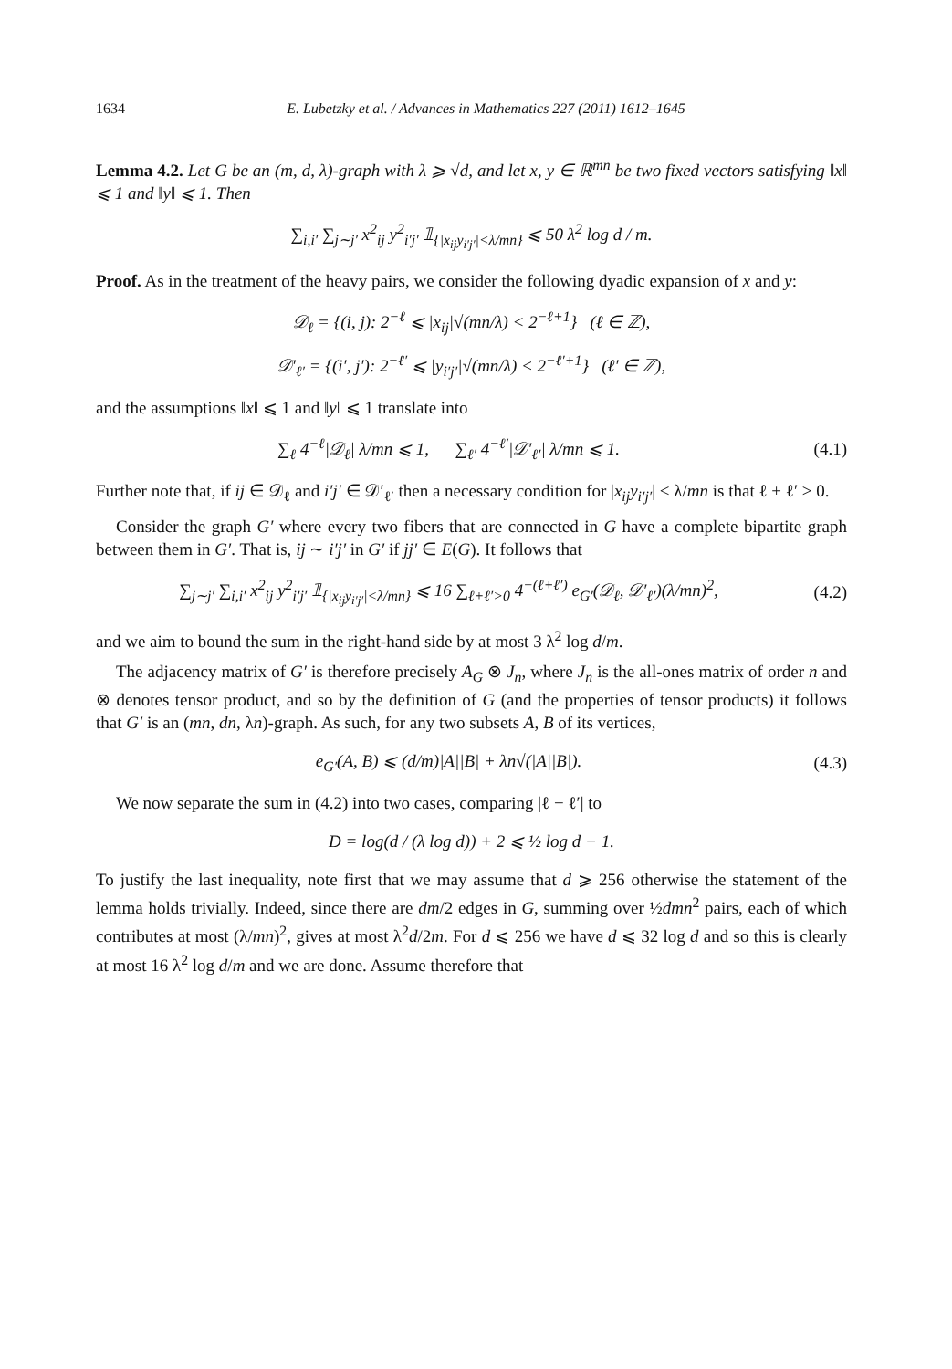1634 E. Lubetzky et al. / Advances in Mathematics 227 (2011) 1612–1645
Lemma 4.2. Let G be an (m, d, λ)-graph with λ ⩾ √d, and let x, y ∈ ℝ<sup>mn</sup> be two fixed vectors satisfying ‖x‖ ⩽ 1 and ‖y‖ ⩽ 1. Then
∑<sub>i,i′</sub> ∑<sub>j∼j′</sub> x<sup>2</sup><sub>ij</sub> y<sup>2</sup><sub>i′j′</sub> 𝟙<sub>{|x<sub>ij</sub>y<sub>i′j′</sub>|<λ/mn}</sub> ⩽ 50 λ<sup>2</sup> log d / m.
Proof. As in the treatment of the heavy pairs, we consider the following dyadic expansion of x and y:
𝒟<sub>ℓ</sub> = {(i, j): 2<sup>−ℓ</sup> ⩽ |x<sub>ij</sub>|√(mn/λ) < 2<sup>−ℓ+1</sup>} (ℓ ∈ ℤ),
𝒟′<sub>ℓ′</sub> = {(i′, j′): 2<sup>−ℓ′</sup> ⩽ |y<sub>i′j′</sub>|√(mn/λ) < 2<sup>−ℓ′+1</sup>} (ℓ′ ∈ ℤ),
and the assumptions ‖x‖ ⩽ 1 and ‖y‖ ⩽ 1 translate into
∑<sub>ℓ</sub> 4<sup>−ℓ</sup>|𝒟<sub>ℓ</sub>| λ/mn ⩽ 1, ∑<sub>ℓ′</sub> 4<sup>−ℓ′</sup>|𝒟′<sub>ℓ′</sub>| λ/mn ⩽ 1.
(4.1)
Further note that, if ij ∈ 𝒟<sub>ℓ</sub> and i′j′ ∈ 𝒟′<sub>ℓ′</sub> then a necessary condition for |x<sub>ij</sub>y<sub>i′j′</sub>| < λ/mn is that ℓ + ℓ′ > 0.
Consider the graph G′ where every two fibers that are connected in G have a complete bipartite graph between them in G′. That is, ij ∼ i′j′ in G′ if jj′ ∈ E(G). It follows that
∑<sub>j∼j′</sub> ∑<sub>i,i′</sub> x<sup>2</sup><sub>ij</sub> y<sup>2</sup><sub>i′j′</sub> 𝟙<sub>{|x<sub>ij</sub>y<sub>i′j′</sub>|<λ/mn}</sub> ⩽ 16 ∑<sub>ℓ+ℓ′>0</sub> 4<sup>−(ℓ+ℓ′)</sup> e<sub>G′</sub>(𝒟<sub>ℓ</sub>, 𝒟′<sub>ℓ′</sub>)(λ/mn)<sup>2</sup>,
(4.2)
and we aim to bound the sum in the right-hand side by at most 3 λ<sup>2</sup> log d/m.
The adjacency matrix of G′ is therefore precisely A<sub>G</sub> ⊗ J<sub>n</sub>, where J<sub>n</sub> is the all-ones matrix of order n and ⊗ denotes tensor product, and so by the definition of G (and the properties of tensor products) it follows that G′ is an (mn, dn, λn)-graph. As such, for any two subsets A, B of its vertices,
e<sub>G′</sub>(A, B) ⩽ (d/m)|A||B| + λn√(|A||B|).
(4.3)
We now separate the sum in (4.2) into two cases, comparing |ℓ − ℓ′| to
D = log(d / (λ log d)) + 2 ⩽ ½ log d − 1.
To justify the last inequality, note first that we may assume that d ⩾ 256 otherwise the statement of the lemma holds trivially. Indeed, since there are dm/2 edges in G, summing over ½dmn<sup>2</sup> pairs, each of which contributes at most (λ/mn)<sup>2</sup>, gives at most λ<sup>2</sup>d/2m. For d ⩽ 256 we have d ⩽ 32 log d and so this is clearly at most 16 λ<sup>2</sup> log d/m and we are done. Assume therefore that